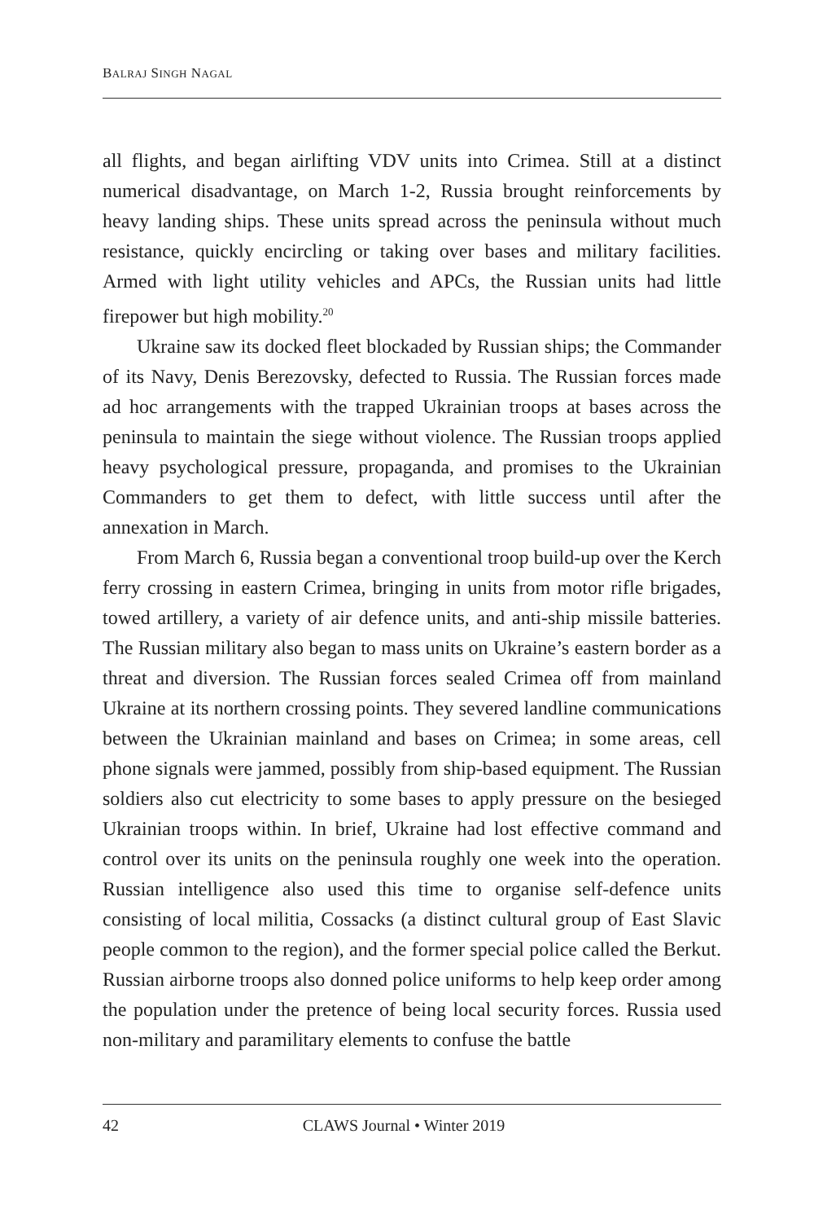BALRAJ SINGH NAGAL
all flights, and began airlifting VDV units into Crimea. Still at a distinct numerical disadvantage, on March 1-2, Russia brought reinforcements by heavy landing ships. These units spread across the peninsula without much resistance, quickly encircling or taking over bases and military facilities. Armed with light utility vehicles and APCs, the Russian units had little firepower but high mobility.<sup>20</sup>
Ukraine saw its docked fleet blockaded by Russian ships; the Commander of its Navy, Denis Berezovsky, defected to Russia. The Russian forces made ad hoc arrangements with the trapped Ukrainian troops at bases across the peninsula to maintain the siege without violence. The Russian troops applied heavy psychological pressure, propaganda, and promises to the Ukrainian Commanders to get them to defect, with little success until after the annexation in March.
From March 6, Russia began a conventional troop build-up over the Kerch ferry crossing in eastern Crimea, bringing in units from motor rifle brigades, towed artillery, a variety of air defence units, and anti-ship missile batteries. The Russian military also began to mass units on Ukraine’s eastern border as a threat and diversion. The Russian forces sealed Crimea off from mainland Ukraine at its northern crossing points. They severed landline communications between the Ukrainian mainland and bases on Crimea; in some areas, cell phone signals were jammed, possibly from ship-based equipment. The Russian soldiers also cut electricity to some bases to apply pressure on the besieged Ukrainian troops within. In brief, Ukraine had lost effective command and control over its units on the peninsula roughly one week into the operation. Russian intelligence also used this time to organise self-defence units consisting of local militia, Cossacks (a distinct cultural group of East Slavic people common to the region), and the former special police called the Berkut. Russian airborne troops also donned police uniforms to help keep order among the population under the pretence of being local security forces. Russia used non-military and paramilitary elements to confuse the battle
42 CLAWS Journal • Winter 2019